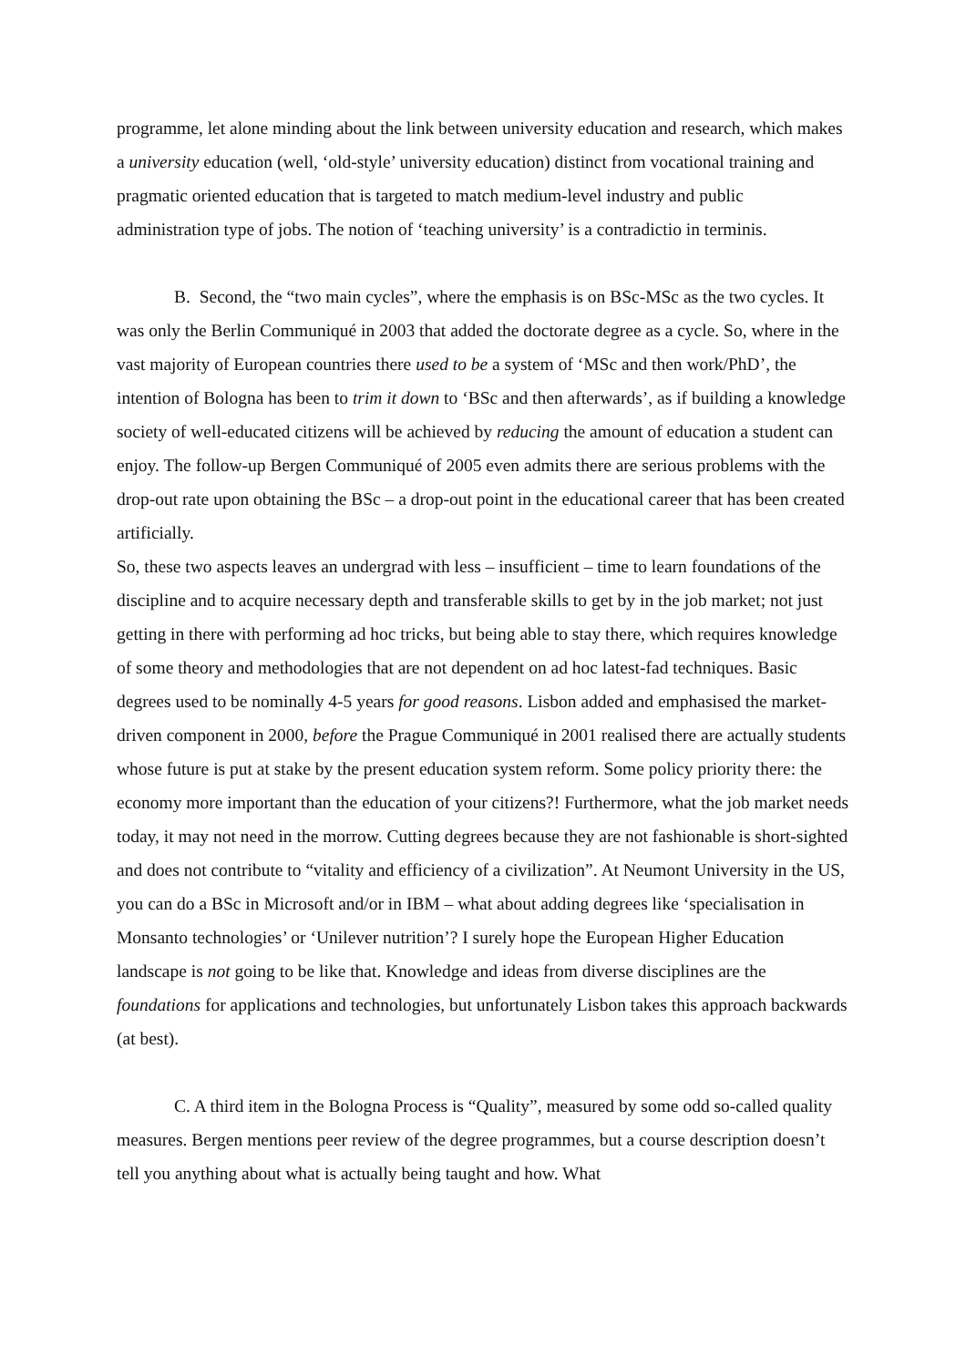programme, let alone minding about the link between university education and research, which makes a university education (well, ‘old-style’ university education) distinct from vocational training and pragmatic oriented education that is targeted to match medium-level industry and public administration type of jobs. The notion of ‘teaching university’ is a contradictio in terminis.
B. Second, the “two main cycles”, where the emphasis is on BSc-MSc as the two cycles. It was only the Berlin Communiqué in 2003 that added the doctorate degree as a cycle. So, where in the vast majority of European countries there used to be a system of ‘MSc and then work/PhD’, the intention of Bologna has been to trim it down to ‘BSc and then afterwards’, as if building a knowledge society of well-educated citizens will be achieved by reducing the amount of education a student can enjoy. The follow-up Bergen Communiqué of 2005 even admits there are serious problems with the drop-out rate upon obtaining the BSc – a drop-out point in the educational career that has been created artificially.
So, these two aspects leaves an undergrad with less – insufficient – time to learn foundations of the discipline and to acquire necessary depth and transferable skills to get by in the job market; not just getting in there with performing ad hoc tricks, but being able to stay there, which requires knowledge of some theory and methodologies that are not dependent on ad hoc latest-fad techniques. Basic degrees used to be nominally 4-5 years for good reasons. Lisbon added and emphasised the market-driven component in 2000, before the Prague Communiqué in 2001 realised there are actually students whose future is put at stake by the present education system reform. Some policy priority there: the economy more important than the education of your citizens?! Furthermore, what the job market needs today, it may not need in the morrow. Cutting degrees because they are not fashionable is short-sighted and does not contribute to “vitality and efficiency of a civilization”. At Neumont University in the US, you can do a BSc in Microsoft and/or in IBM – what about adding degrees like ‘specialisation in Monsanto technologies’ or ‘Unilever nutrition’? I surely hope the European Higher Education landscape is not going to be like that. Knowledge and ideas from diverse disciplines are the foundations for applications and technologies, but unfortunately Lisbon takes this approach backwards (at best).
C. A third item in the Bologna Process is “Quality”, measured by some odd so-called quality measures. Bergen mentions peer review of the degree programmes, but a course description doesn’t tell you anything about what is actually being taught and how. What